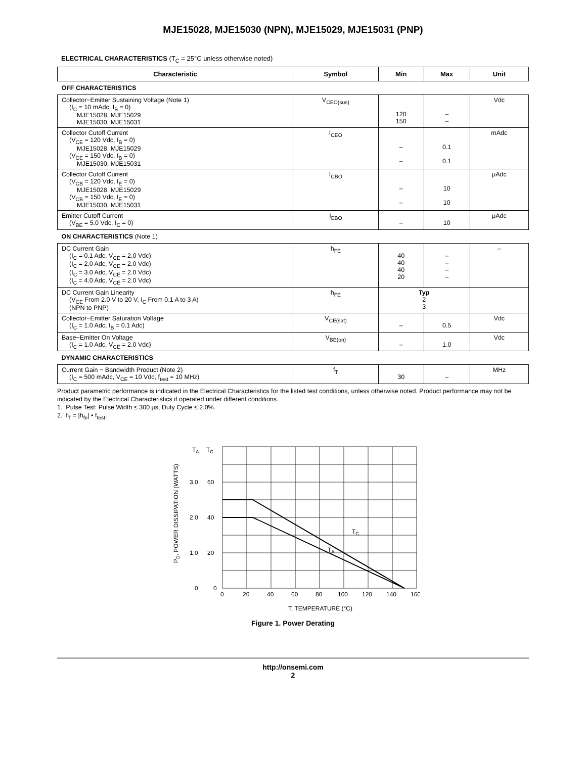MJE15028, MJE15030 (NPN), MJE15029, MJE15031 (PNP)
ELECTRICAL CHARACTERISTICS (T<sub>C</sub> = 25°C unless otherwise noted)
| Characteristic | Symbol | Min | Max | Unit |
| --- | --- | --- | --- | --- |
| OFF CHARACTERISTICS | | | | |
| Collector−Emitter Sustaining Voltage (Note 1) (I<sub>C</sub> = 10 mAdc, I<sub>B</sub> = 0) MJE15028, MJE15029 MJE15030, MJE15031 | V<sub>CEO(sus)</sub> | 120 150 | – – | Vdc |
| Collector Cutoff Current (V<sub>CE</sub> = 120 Vdc, I<sub>B</sub> = 0) MJE15028, MJE15029 (V<sub>CE</sub> = 150 Vdc, I<sub>B</sub> = 0) MJE15030, MJE15031 | I<sub>CEO</sub> | – – | 0.1 0.1 | mAdc |
| Collector Cutoff Current (V<sub>CB</sub> = 120 Vdc, I<sub>E</sub> = 0) MJE15028, MJE15029 (V<sub>CB</sub> = 150 Vdc, I<sub>E</sub> = 0) MJE15030, MJE15031 | I<sub>CBO</sub> | – – | 10 10 | μAdc |
| Emitter Cutoff Current (V<sub>BE</sub> = 5.0 Vdc, I<sub>C</sub> = 0) | I<sub>EBO</sub> | – | 10 | μAdc |
| ON CHARACTERISTICS (Note 1) | | | | |
| DC Current Gain (I<sub>C</sub> = 0.1 Adc, V<sub>CE</sub> = 2.0 Vdc) (I<sub>C</sub> = 2.0 Adc, V<sub>CE</sub> = 2.0 Vdc) (I<sub>C</sub> = 3.0 Adc, V<sub>CE</sub> = 2.0 Vdc) (I<sub>C</sub> = 4.0 Adc, V<sub>CE</sub> = 2.0 Vdc) | h<sub>FE</sub> | 40 40 40 20 | – – – – | – |
| DC Current Gain Linearity (V<sub>CE</sub> From 2.0 V to 20 V, I<sub>C</sub> From 0.1 A to 3 A) (NPN to PNP) | h<sub>FE</sub> | Typ 2 3 | | |
| Collector−Emitter Saturation Voltage (I<sub>C</sub> = 1.0 Adc, I<sub>B</sub> = 0.1 Adc) | V<sub>CE(sat)</sub> | – | 0.5 | Vdc |
| Base−Emitter On Voltage (I<sub>C</sub> = 1.0 Adc, V<sub>CE</sub> = 2.0 Vdc) | V<sub>BE(on)</sub> | – | 1.0 | Vdc |
| DYNAMIC CHARACTERISTICS | | | | |
| Current Gain − Bandwidth Product (Note 2) (I<sub>C</sub> = 500 mAdc, V<sub>CE</sub> = 10 Vdc, f<sub>test</sub> = 10 MHz) | f<sub>T</sub> | 30 | – | MHz |
Product parametric performance is indicated in the Electrical Characteristics for the listed test conditions, unless otherwise noted. Product performance may not be indicated by the Electrical Characteristics if operated under different conditions.
1. Pulse Test: Pulse Width ≤ 300 μs, Duty Cycle ≤ 2.0%.
2. f<sub>T</sub> = |h<sub>fe</sub>| • f<sub>test</sub>.
TA
TC
3.0
60
2.0
40
1.0
20
0
0
TC
TA
0
20
40
60
80
100
120
140
160
T, TEMPERATURE (°C)
PD, POWER DISSIPATION (WATTS)
Figure 1. Power Derating
http://onsemi.com
2